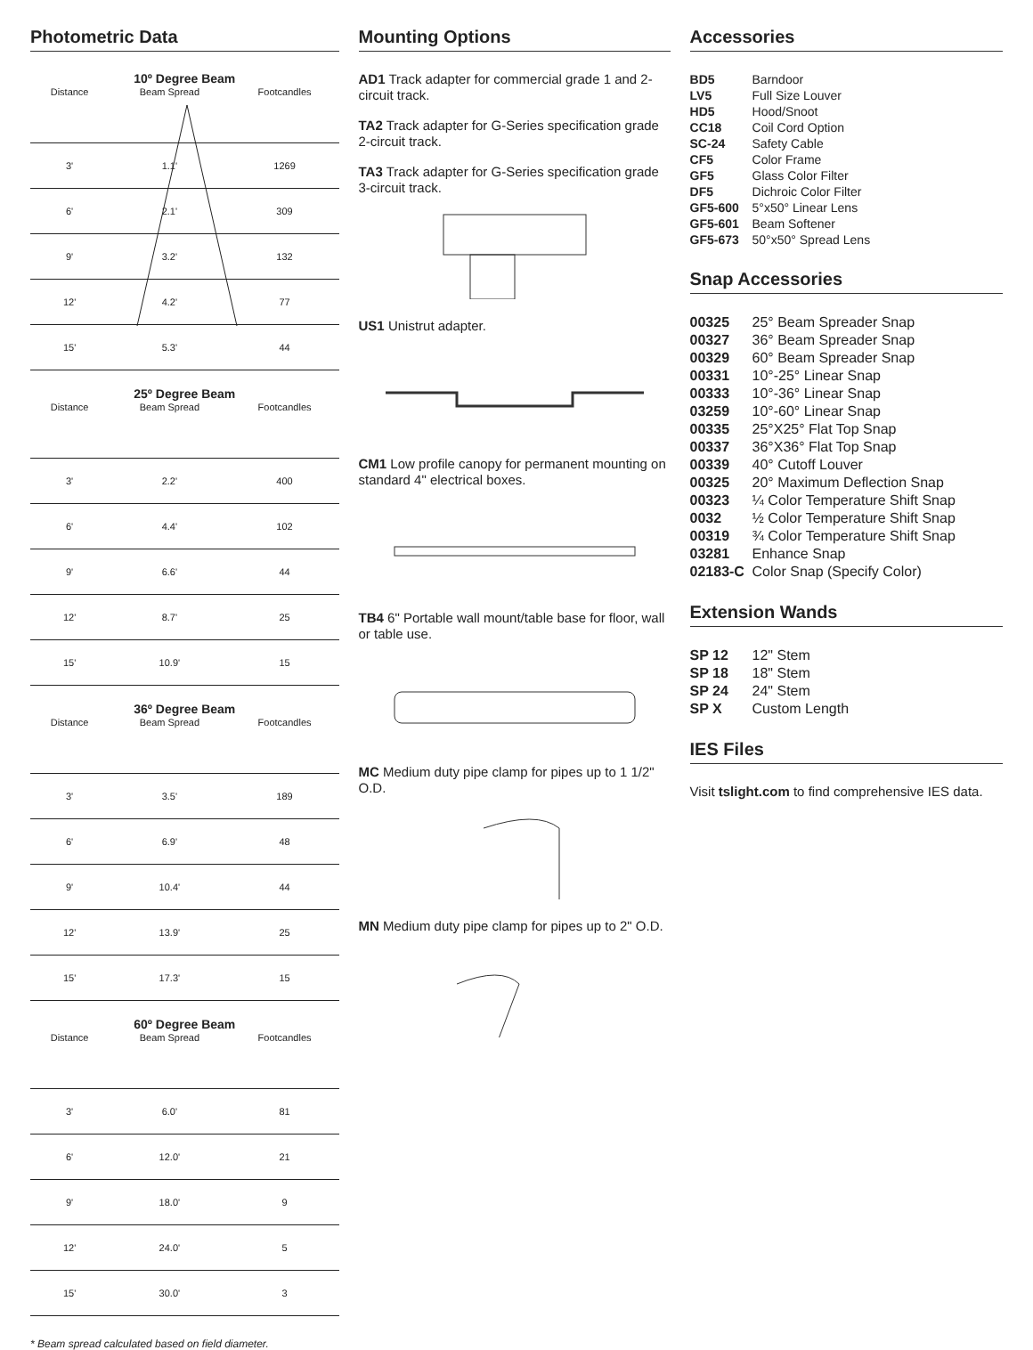Photometric Data
10º Degree Beam
| Distance | Beam Spread | Footcandles |
| 3' | 1.1' | 1269 |
| 6' | 2.1' | 309 |
| 9' | 3.2' | 132 |
| 12' | 4.2' | 77 |
| 15' | 5.3' | 44 |
25º Degree Beam
| Distance | Beam Spread | Footcandles |
| 3' | 2.2' | 400 |
| 6' | 4.4' | 102 |
| 9' | 6.6' | 44 |
| 12' | 8.7' | 25 |
| 15' | 10.9' | 15 |
36º Degree Beam
| Distance | Beam Spread | Footcandles |
| 3' | 3.5' | 189 |
| 6' | 6.9' | 48 |
| 9' | 10.4' | 44 |
| 12' | 13.9' | 25 |
| 15' | 17.3' | 15 |
60º Degree Beam
| Distance | Beam Spread | Footcandles |
| 3' | 6.0' | 81 |
| 6' | 12.0' | 21 |
| 9' | 18.0' | 9 |
| 12' | 24.0' | 5 |
| 15' | 30.0' | 3 |
Mounting Options
AD1 Track adapter for commercial grade 1 and 2-circuit track.
TA2 Track adapter for G-Series specification grade 2-circuit track.
TA3 Track adapter for G-Series specification grade 3-circuit track.
US1 Unistrut adapter.
CM1 Low profile canopy for permanent mounting on standard 4" electrical boxes.
TB4 6" Portable wall mount/table base for floor, wall or table use.
MC Medium duty pipe clamp for pipes up to 1 1/2" O.D.
MN Medium duty pipe clamp for pipes up to 2" O.D.
Accessories
| BD5 | Barndoor |
| LV5 | Full Size Louver |
| HD5 | Hood/Snoot |
| CC18 | Coil Cord Option |
| SC-24 | Safety Cable |
| CF5 | Color Frame |
| GF5 | Glass Color Filter |
| DF5 | Dichroic Color Filter |
| GF5-600 | 5°x50° Linear Lens |
| GF5-601 | Beam Softener |
| GF5-673 | 50°x50° Spread Lens |
Snap Accessories
| 00325 | 25° Beam Spreader Snap |
| 00327 | 36° Beam Spreader Snap |
| 00329 | 60° Beam Spreader Snap |
| 00331 | 10°-25° Linear Snap |
| 00333 | 10°-36° Linear Snap |
| 03259 | 10°-60° Linear Snap |
| 00335 | 25°X25° Flat Top Snap |
| 00337 | 36°X36° Flat Top Snap |
| 00339 | 40° Cutoff Louver |
| 00325 | 20° Maximum Deflection Snap |
| 00323 | ¼ Color Temperature Shift Snap |
| 0032 | ½ Color Temperature Shift Snap |
| 00319 | ¾ Color Temperature Shift Snap |
| 03281 | Enhance Snap |
| 02183-C | Color Snap (Specify Color) |
Extension Wands
| SP 12 | 12" Stem |
| SP 18 | 18" Stem |
| SP 24 | 24" Stem |
| SP X | Custom Length |
IES Files
Visit tslight.com to find comprehensive IES data.
* Beam spread calculated based on field diameter.